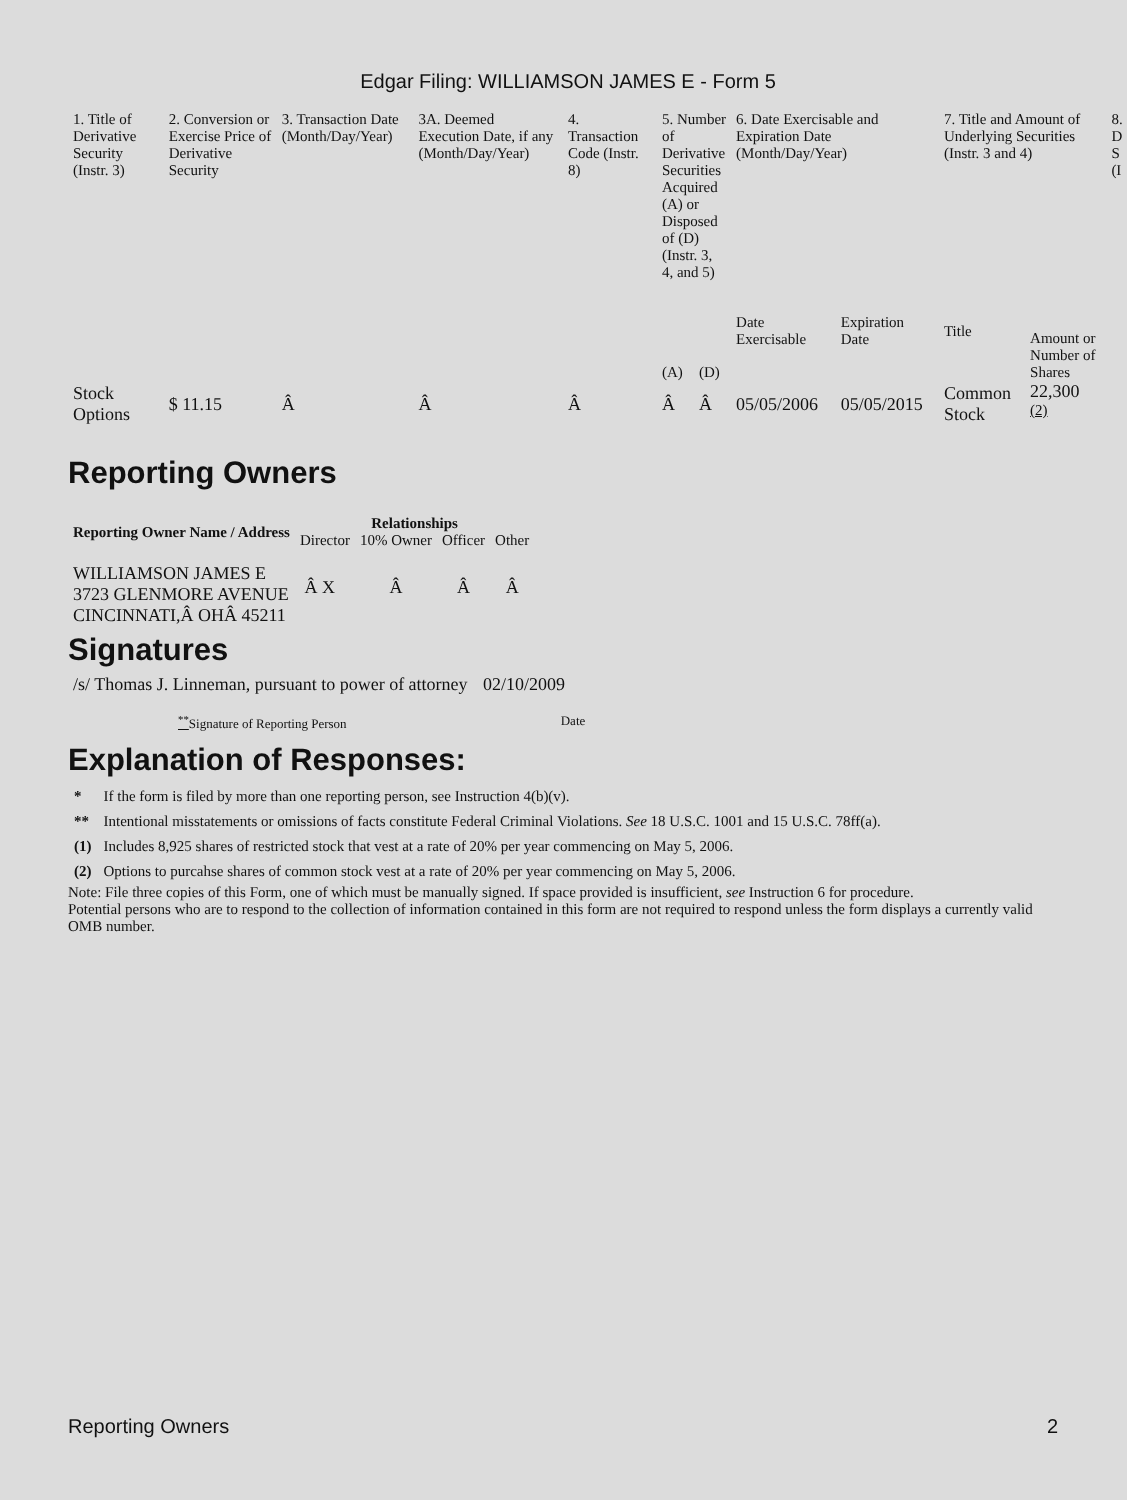Edgar Filing: WILLIAMSON JAMES E - Form 5
| 1. Title of Derivative Security (Instr. 3) | 2. Conversion or Exercise Price of Derivative Security | 3. Transaction Date (Month/Day/Year) | 3A. Deemed Execution Date, if any (Month/Day/Year) | 4. Transaction Code (Instr. 8) | 5. Number of Derivative Securities Acquired (A) or Disposed of (D) (Instr. 3, 4, and 5) | | 6. Date Exercisable and Expiration Date (Month/Day/Year) | | 7. Title and Amount of Underlying Securities (Instr. 3 and 4) | | 8. D S (I |
| --- | --- | --- | --- | --- | --- | --- | --- | --- | --- | --- | --- |
| | | | | | (A) | (D) | Date Exercisable | Expiration Date | Title | Amount or Number of Shares | |
| Stock Options | $ 11.15 | Â | Â | Â | Â | Â | 05/05/2006 | 05/05/2015 | Common Stock | 22,300 <sup>(2)</sup> | |
Reporting Owners
| Reporting Owner Name / Address | Relationships | | | |
| --- | --- | --- | --- | --- |
| | Director | 10% Owner | Officer | Other |
| WILLIAMSON JAMES E 3723 GLENMORE AVENUE CINCINNATI,Â OHÂ 45211 | Â X | Â | Â | Â |
Signatures
| /s/ Thomas J. Linneman, pursuant to power of attorney | 02/10/2009 |
| <sup>**</sup> Signature of Reporting Person | Date |
Explanation of Responses:
| * | If the form is filed by more than one reporting person, see Instruction 4(b)(v). |
| ** | Intentional misstatements or omissions of facts constitute Federal Criminal Violations. See 18 U.S.C. 1001 and 15 U.S.C. 78ff(a). |
| (1) | Includes 8,925 shares of restricted stock that vest at a rate of 20% per year commencing on May 5, 2006. |
| (2) | Options to purcahse shares of common stock vest at a rate of 20% per year commencing on May 5, 2006. |
Note: File three copies of this Form, one of which must be manually signed. If space provided is insufficient, see Instruction 6 for procedure.
Potential persons who are to respond to the collection of information contained in this form are not required to respond unless the form displays a currently valid OMB number.
Reporting Owners 2